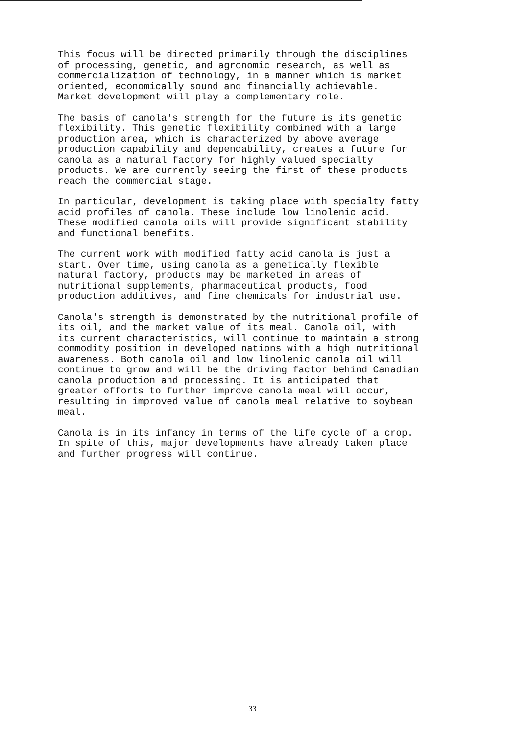This focus will be directed primarily through the disciplines of processing, genetic, and agronomic research, as well as commercialization of technology, in a manner which is market oriented, economically sound and financially achievable. Market development will play a complementary role.
The basis of canola's strength for the future is its genetic flexibility. This genetic flexibility combined with a large production area, which is characterized by above average production capability and dependability, creates a future for canola as a natural factory for highly valued specialty products. We are currently seeing the first of these products reach the commercial stage.
In particular, development is taking place with specialty fatty acid profiles of canola. These include low linolenic acid. These modified canola oils will provide significant stability and functional benefits.
The current work with modified fatty acid canola is just a start. Over time, using canola as a genetically flexible natural factory, products may be marketed in areas of nutritional supplements, pharmaceutical products, food production additives, and fine chemicals for industrial use.
Canola's strength is demonstrated by the nutritional profile of its oil, and the market value of its meal. Canola oil, with its current characteristics, will continue to maintain a strong commodity position in developed nations with a high nutritional awareness. Both canola oil and low linolenic canola oil will continue to grow and will be the driving factor behind Canadian canola production and processing. It is anticipated that greater efforts to further improve canola meal will occur, resulting in improved value of canola meal relative to soybean meal.
Canola is in its infancy in terms of the life cycle of a crop. In spite of this, major developments have already taken place and further progress will continue.
33